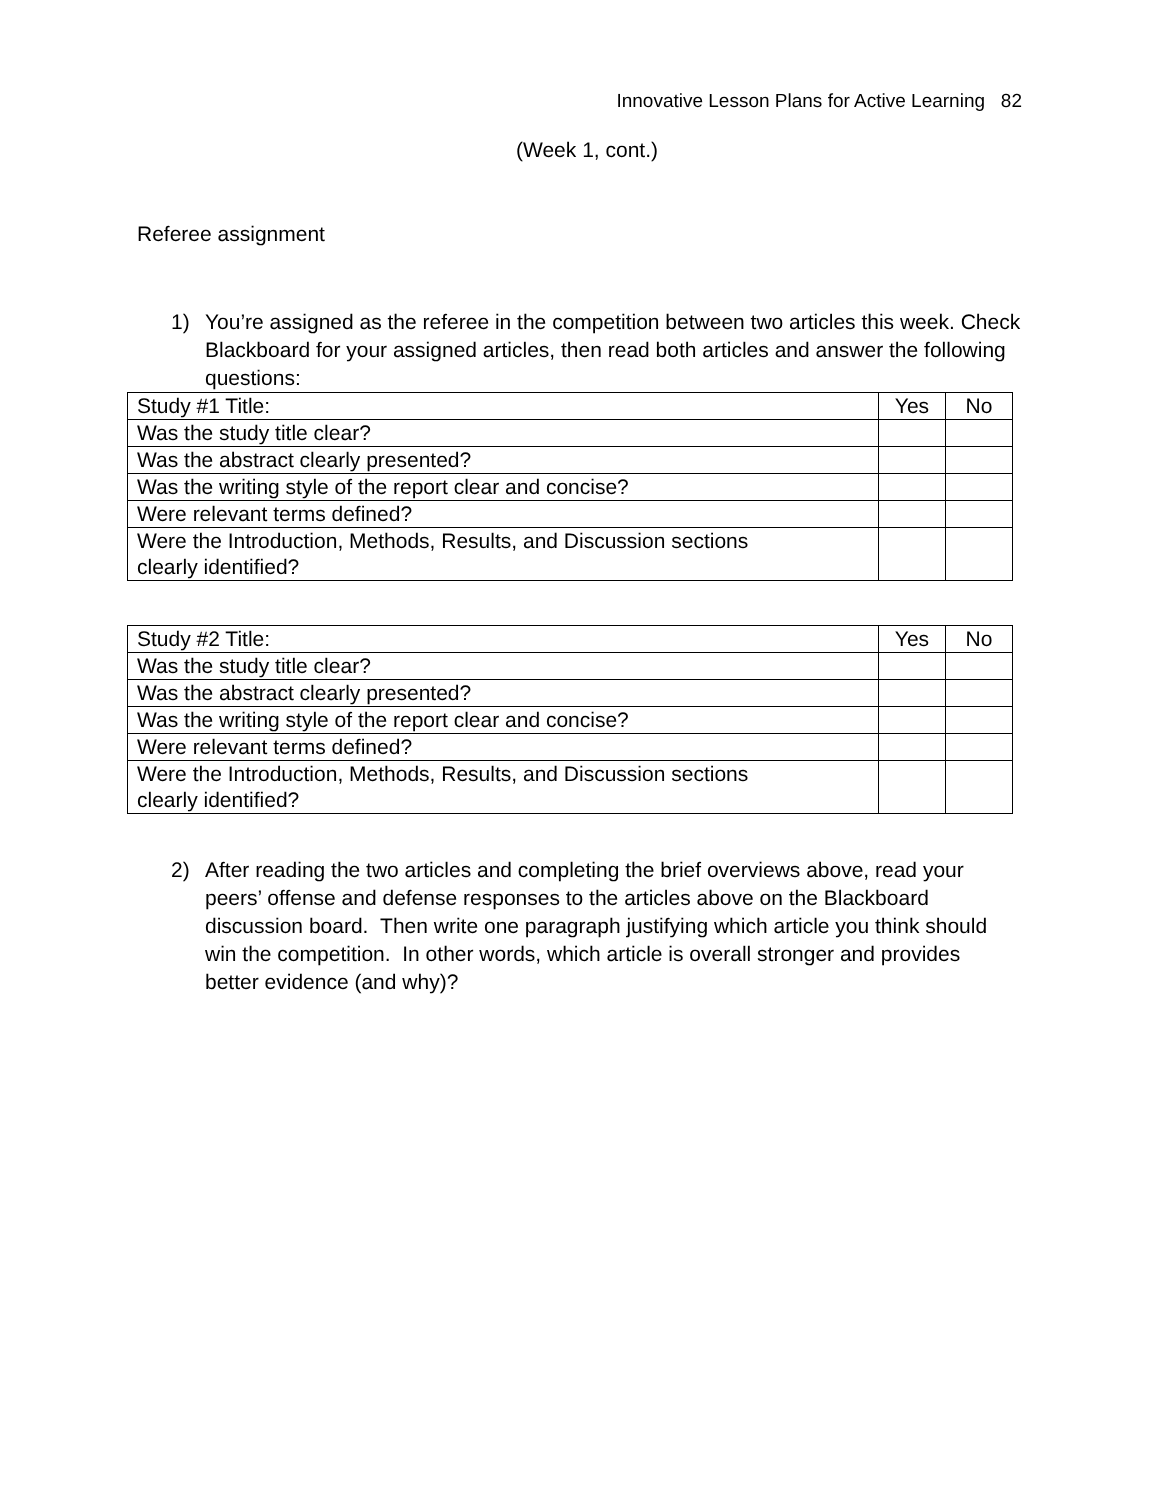Innovative Lesson Plans for Active Learning 82
(Week 1, cont.)
Referee assignment
1) You’re assigned as the referee in the competition between two articles this week. Check Blackboard for your assigned articles, then read both articles and answer the following questions:
| Study #1 Title: | Yes | No |
| Was the study title clear? | | |
| Was the abstract clearly presented? | | |
| Was the writing style of the report clear and concise? | | |
| Were relevant terms defined? | | |
| Were the Introduction, Methods, Results, and Discussion sections clearly identified? | | |
| Study #2 Title: | Yes | No |
| Was the study title clear? | | |
| Was the abstract clearly presented? | | |
| Was the writing style of the report clear and concise? | | |
| Were relevant terms defined? | | |
| Were the Introduction, Methods, Results, and Discussion sections clearly identified? | | |
2) After reading the two articles and completing the brief overviews above, read your peers’ offense and defense responses to the articles above on the Blackboard discussion board. Then write one paragraph justifying which article you think should win the competition. In other words, which article is overall stronger and provides better evidence (and why)?